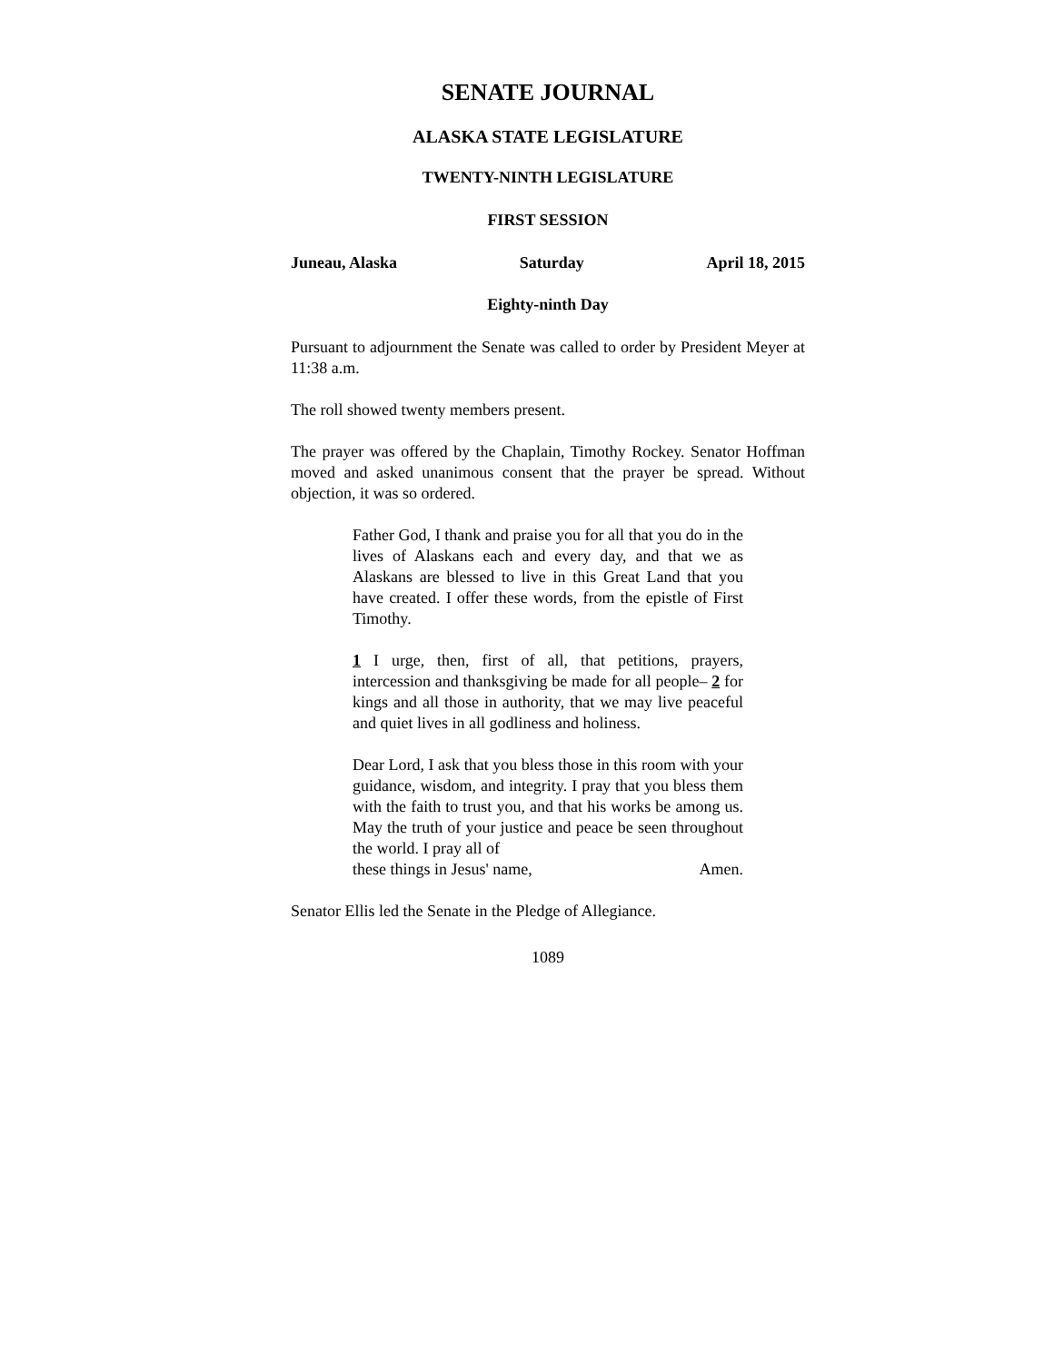SENATE JOURNAL
ALASKA STATE LEGISLATURE
TWENTY-NINTH LEGISLATURE
FIRST SESSION
Juneau, Alaska Saturday April 18, 2015
Eighty-ninth Day
Pursuant to adjournment the Senate was called to order by President Meyer at 11:38 a.m.
The roll showed twenty members present.
The prayer was offered by the Chaplain, Timothy Rockey. Senator Hoffman moved and asked unanimous consent that the prayer be spread. Without objection, it was so ordered.
Father God, I thank and praise you for all that you do in the lives of Alaskans each and every day, and that we as Alaskans are blessed to live in this Great Land that you have created. I offer these words, from the epistle of First Timothy.
1 I urge, then, first of all, that petitions, prayers, intercession and thanksgiving be made for all people– 2 for kings and all those in authority, that we may live peaceful and quiet lives in all godliness and holiness.
Dear Lord, I ask that you bless those in this room with your guidance, wisdom, and integrity. I pray that you bless them with the faith to trust you, and that his works be among us. May the truth of your justice and peace be seen throughout the world. I pray all of
these things in Jesus' name, Amen.
Senator Ellis led the Senate in the Pledge of Allegiance.
1089